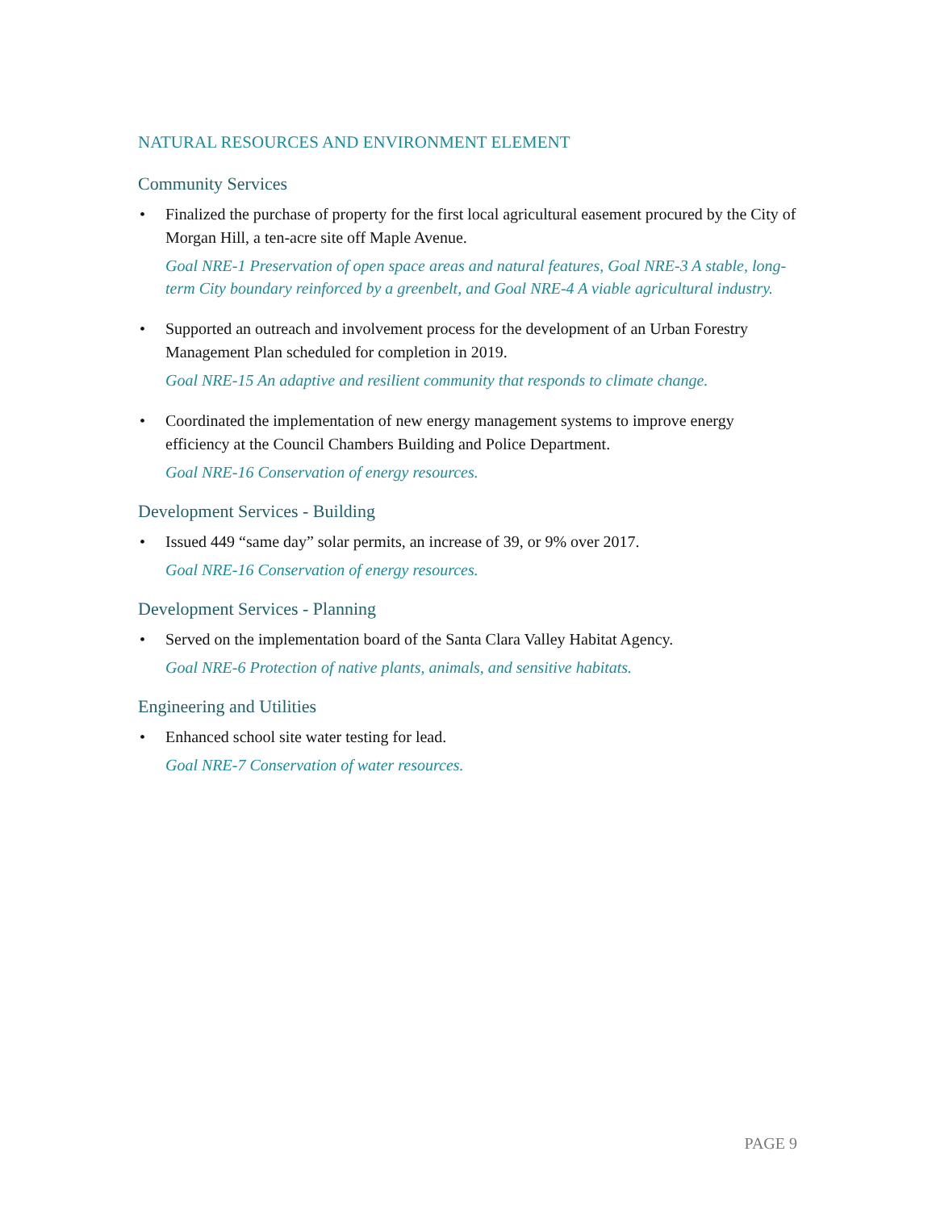NATURAL RESOURCES AND ENVIRONMENT ELEMENT
Community Services
• Finalized the purchase of property for the first local agricultural easement procured by the City of Morgan Hill, a ten-acre site off Maple Avenue.
Goal NRE-1 Preservation of open space areas and natural features, Goal NRE-3 A stable, long-term City boundary reinforced by a greenbelt, and Goal NRE-4 A viable agricultural industry.
• Supported an outreach and involvement process for the development of an Urban Forestry Management Plan scheduled for completion in 2019.
Goal NRE-15 An adaptive and resilient community that responds to climate change.
• Coordinated the implementation of new energy management systems to improve energy efficiency at the Council Chambers Building and Police Department.
Goal NRE-16 Conservation of energy resources.
Development Services - Building
• Issued 449 “same day” solar permits, an increase of 39, or 9% over 2017.
Goal NRE-16 Conservation of energy resources.
Development Services - Planning
• Served on the implementation board of the Santa Clara Valley Habitat Agency.
Goal NRE-6 Protection of native plants, animals, and sensitive habitats.
Engineering and Utilities
• Enhanced school site water testing for lead.
Goal NRE-7 Conservation of water resources.
PAGE 9